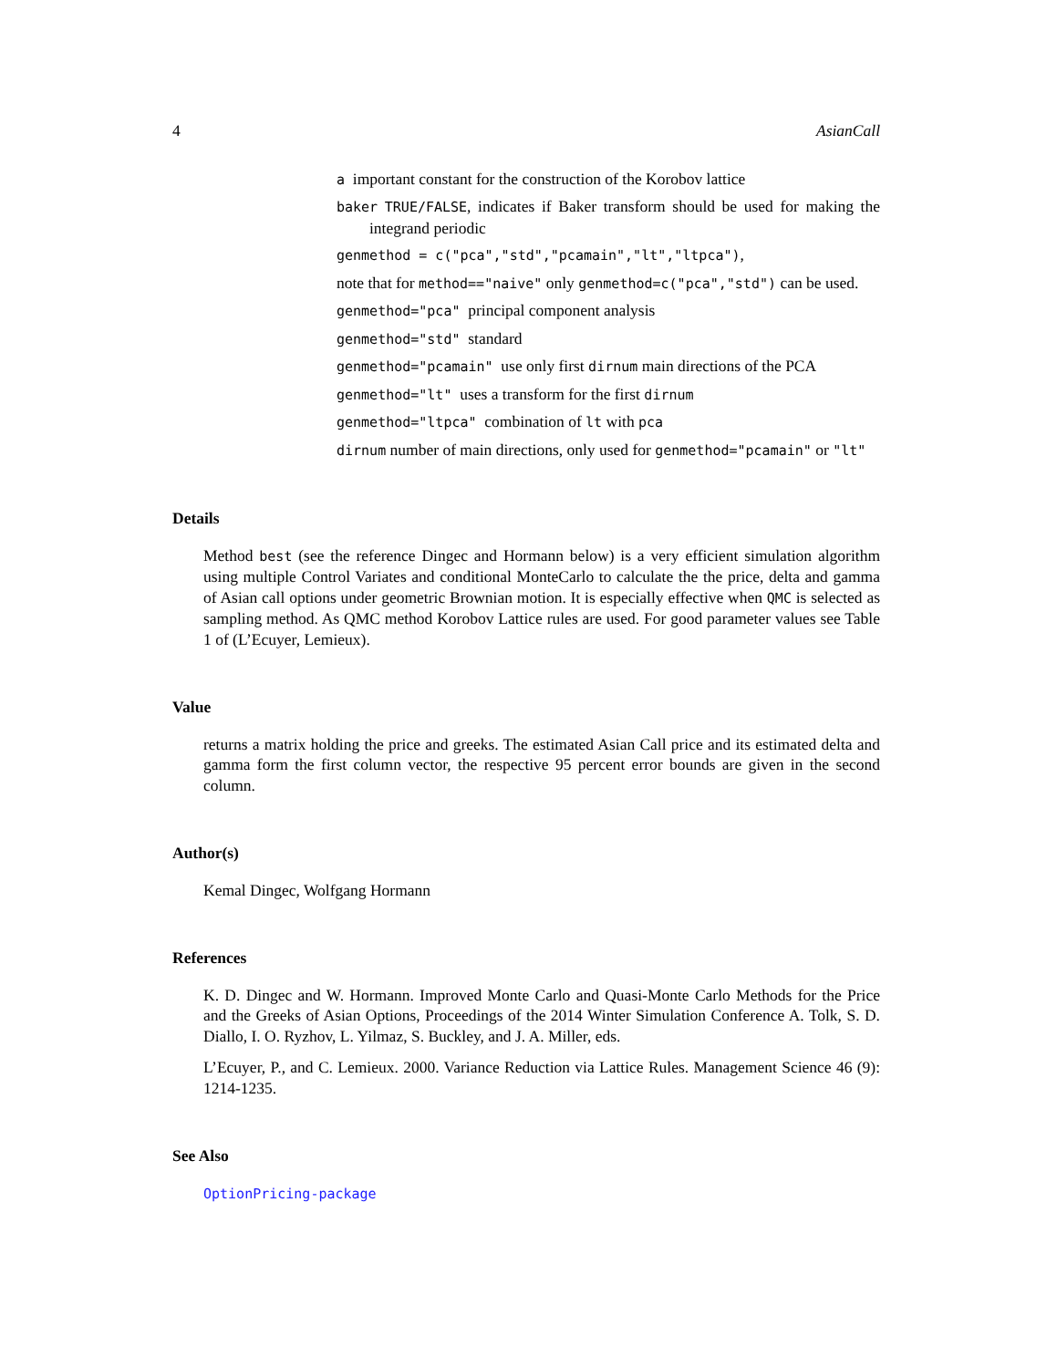4 AsianCall
a important constant for the construction of the Korobov lattice
baker TRUE/FALSE, indicates if Baker transform should be used for making the integrand periodic
genmethod = c("pca","std","pcamain","lt","ltpca"),
note that for method=="naive" only genmethod=c("pca","std") can be used.
genmethod="pca" principal component analysis
genmethod="std" standard
genmethod="pcamain" use only first dirnum main directions of the PCA
genmethod="lt" uses a transform for the first dirnum
genmethod="ltpca" combination of lt with pca
dirnum number of main directions, only used for genmethod="pcamain" or "lt"
Details
Method best (see the reference Dingec and Hormann below) is a very efficient simulation algorithm using multiple Control Variates and conditional MonteCarlo to calculate the the price, delta and gamma of Asian call options under geometric Brownian motion. It is especially effective when QMC is selected as sampling method. As QMC method Korobov Lattice rules are used. For good parameter values see Table 1 of (L’Ecuyer, Lemieux).
Value
returns a matrix holding the price and greeks. The estimated Asian Call price and its estimated delta and gamma form the first column vector, the respective 95 percent error bounds are given in the second column.
Author(s)
Kemal Dingec, Wolfgang Hormann
References
K. D. Dingec and W. Hormann. Improved Monte Carlo and Quasi-Monte Carlo Methods for the Price and the Greeks of Asian Options, Proceedings of the 2014 Winter Simulation Conference A. Tolk, S. D. Diallo, I. O. Ryzhov, L. Yilmaz, S. Buckley, and J. A. Miller, eds.
L’Ecuyer, P., and C. Lemieux. 2000. Variance Reduction via Lattice Rules. Management Science 46 (9): 1214-1235.
See Also
OptionPricing-package